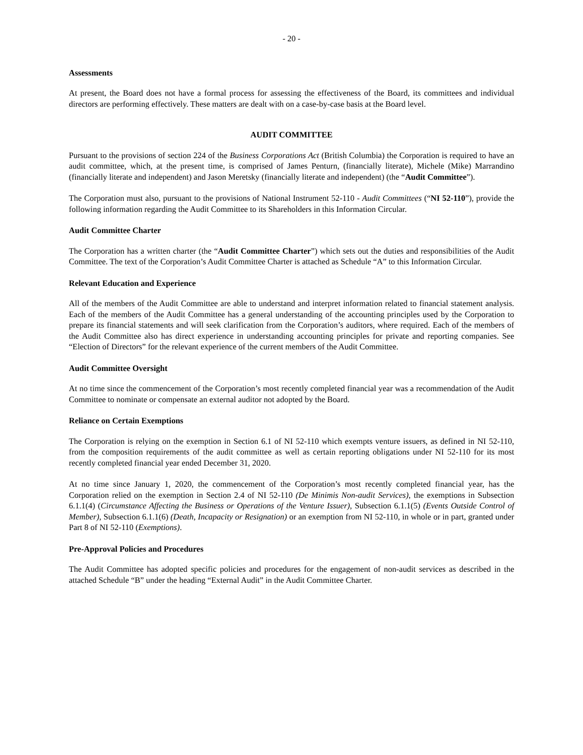- 20 -
Assessments
At present, the Board does not have a formal process for assessing the effectiveness of the Board, its committees and individual directors are performing effectively. These matters are dealt with on a case-by-case basis at the Board level.
AUDIT COMMITTEE
Pursuant to the provisions of section 224 of the Business Corporations Act (British Columbia) the Corporation is required to have an audit committee, which, at the present time, is comprised of James Penturn, (financially literate), Michele (Mike) Marrandino (financially literate and independent) and Jason Meretsky (financially literate and independent) (the “Audit Committee”).
The Corporation must also, pursuant to the provisions of National Instrument 52-110 - Audit Committees (“NI 52-110”), provide the following information regarding the Audit Committee to its Shareholders in this Information Circular.
Audit Committee Charter
The Corporation has a written charter (the “Audit Committee Charter”) which sets out the duties and responsibilities of the Audit Committee. The text of the Corporation’s Audit Committee Charter is attached as Schedule “A” to this Information Circular.
Relevant Education and Experience
All of the members of the Audit Committee are able to understand and interpret information related to financial statement analysis. Each of the members of the Audit Committee has a general understanding of the accounting principles used by the Corporation to prepare its financial statements and will seek clarification from the Corporation’s auditors, where required. Each of the members of the Audit Committee also has direct experience in understanding accounting principles for private and reporting companies. See “Election of Directors” for the relevant experience of the current members of the Audit Committee.
Audit Committee Oversight
At no time since the commencement of the Corporation’s most recently completed financial year was a recommendation of the Audit Committee to nominate or compensate an external auditor not adopted by the Board.
Reliance on Certain Exemptions
The Corporation is relying on the exemption in Section 6.1 of NI 52-110 which exempts venture issuers, as defined in NI 52-110, from the composition requirements of the audit committee as well as certain reporting obligations under NI 52-110 for its most recently completed financial year ended December 31, 2020.
At no time since January 1, 2020, the commencement of the Corporation’s most recently completed financial year, has the Corporation relied on the exemption in Section 2.4 of NI 52-110 (De Minimis Non-audit Services), the exemptions in Subsection 6.1.1(4) (Circumstance Affecting the Business or Operations of the Venture Issuer), Subsection 6.1.1(5) (Events Outside Control of Member), Subsection 6.1.1(6) (Death, Incapacity or Resignation) or an exemption from NI 52-110, in whole or in part, granted under Part 8 of NI 52-110 (Exemptions).
Pre-Approval Policies and Procedures
The Audit Committee has adopted specific policies and procedures for the engagement of non-audit services as described in the attached Schedule “B” under the heading “External Audit” in the Audit Committee Charter.